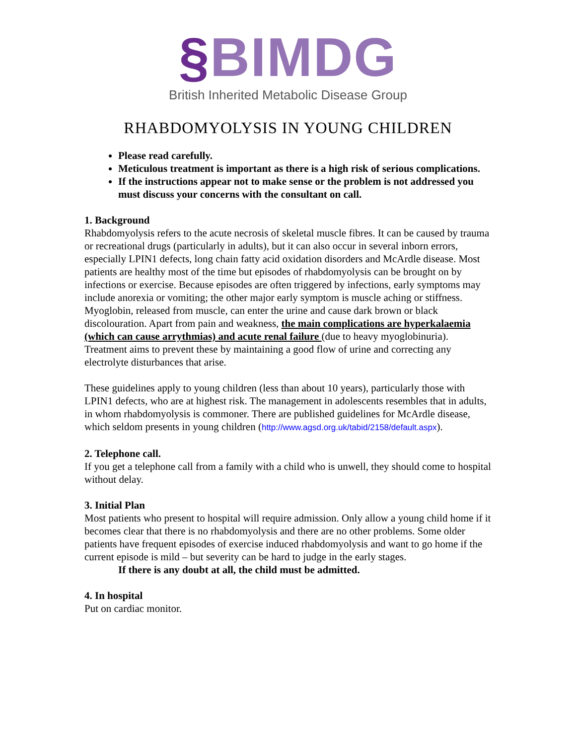§BIMDG
British Inherited Metabolic Disease Group
RHABDOMYOLYSIS IN YOUNG CHILDREN
Please read carefully.
Meticulous treatment is important as there is a high risk of serious complications.
If the instructions appear not to make sense or the problem is not addressed you must discuss your concerns with the consultant on call.
1. Background
Rhabdomyolysis refers to the acute necrosis of skeletal muscle fibres. It can be caused by trauma or recreational drugs (particularly in adults), but it can also occur in several inborn errors, especially LPIN1 defects, long chain fatty acid oxidation disorders and McArdle disease. Most patients are healthy most of the time but episodes of rhabdomyolysis can be brought on by infections or exercise. Because episodes are often triggered by infections, early symptoms may include anorexia or vomiting; the other major early symptom is muscle aching or stiffness. Myoglobin, released from muscle, can enter the urine and cause dark brown or black discolouration. Apart from pain and weakness, the main complications are hyperkalaemia (which can cause arrythmias) and acute renal failure (due to heavy myoglobinuria). Treatment aims to prevent these by maintaining a good flow of urine and correcting any electrolyte disturbances that arise.
These guidelines apply to young children (less than about 10 years), particularly those with LPIN1 defects, who are at highest risk. The management in adolescents resembles that in adults, in whom rhabdomyolysis is commoner. There are published guidelines for McArdle disease, which seldom presents in young children (http://www.agsd.org.uk/tabid/2158/default.aspx).
2. Telephone call.
If you get a telephone call from a family with a child who is unwell, they should come to hospital without delay.
3. Initial Plan
Most patients who present to hospital will require admission. Only allow a young child home if it becomes clear that there is no rhabdomyolysis and there are no other problems. Some older patients have frequent episodes of exercise induced rhabdomyolysis and want to go home if the current episode is mild – but severity can be hard to judge in the early stages.
If there is any doubt at all, the child must be admitted.
4. In hospital
Put on cardiac monitor.